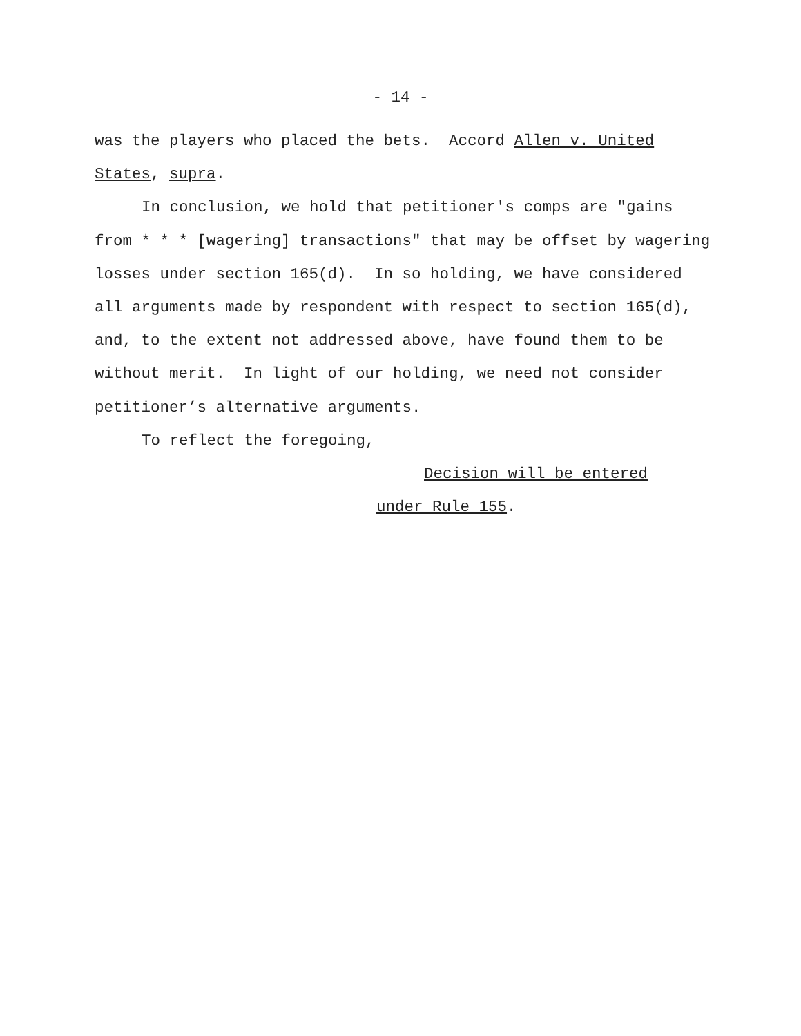- 14 -
was the players who placed the bets. Accord Allen v. United
States, supra.
In conclusion, we hold that petitioner's comps are "gains from * * * [wagering] transactions" that may be offset by wagering losses under section 165(d). In so holding, we have considered all arguments made by respondent with respect to section 165(d), and, to the extent not addressed above, have found them to be without merit. In light of our holding, we need not consider petitioner’s alternative arguments.
To reflect the foregoing,
Decision will be entered
under Rule 155.